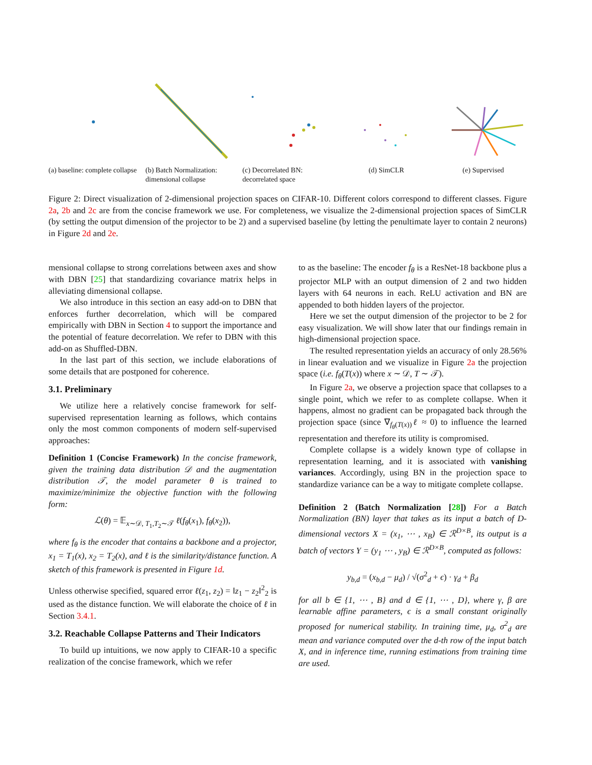(a) baseline: complete collapse
(b) Batch Normalization: dimensional collapse
(c) Decorrelated BN: decorrelated space
(d) SimCLR (e) Supervised
Figure 2: Direct visualization of 2-dimensional projection spaces on CIFAR-10. Different colors correspond to different classes. Figure 2a, 2b and 2c are from the concise framework we use. For completeness, we visualize the 2-dimensional projection spaces of SimCLR (by setting the output dimension of the projector to be 2) and a supervised baseline (by letting the penultimate layer to contain 2 neurons) in Figure 2d and 2e.
mensional collapse to strong correlations between axes and show with DBN [25] that standardizing covariance matrix helps in alleviating dimensional collapse.
We also introduce in this section an easy add-on to DBN that enforces further decorrelation, which will be compared empirically with DBN in Section 4 to support the importance and the potential of feature decorrelation. We refer to DBN with this add-on as Shuffled-DBN.
In the last part of this section, we include elaborations of some details that are postponed for coherence.
3.1. Preliminary
We utilize here a relatively concise framework for self-supervised representation learning as follows, which contains only the most common components of modern self-supervised approaches:
Definition 1 (Concise Framework) In the concise framework, given the training data distribution 𝒟 and the augmentation distribution 𝒯, the model parameter θ is trained to maximize/minimize the objective function with the following form:
ℒ(θ) = 𝔼<sub>x∼𝒟, T<sub>1</sub>,T<sub>2</sub>∼𝒯</sub> ℓ(f<sub>θ</sub>(x<sub>1</sub>), f<sub>θ</sub>(x<sub>2</sub>)),
where f<sub>θ</sub> is the encoder that contains a backbone and a projector, x<sub>1</sub> = T<sub>1</sub>(x), x<sub>2</sub> = T<sub>2</sub>(x), and ℓ is the similarity/distance function. A sketch of this framework is presented in Figure 1d.
Unless otherwise specified, squared error ℓ(z<sub>1</sub>, z<sub>2</sub>) = ‖z<sub>1</sub> − z<sub>2</sub>‖<sup>2</sup><sub>2</sub> is used as the distance function. We will elaborate the choice of ℓ in Section 3.4.1.
3.2. Reachable Collapse Patterns and Their Indicators
To build up intuitions, we now apply to CIFAR-10 a specific realization of the concise framework, which we refer
to as the baseline: The encoder f<sub>θ</sub> is a ResNet-18 backbone plus a projector MLP with an output dimension of 2 and two hidden layers with 64 neurons in each. ReLU activation and BN are appended to both hidden layers of the projector.
Here we set the output dimension of the projector to be 2 for easy visualization. We will show later that our findings remain in high-dimensional projection space.
The resulted representation yields an accuracy of only 28.56% in linear evaluation and we visualize in Figure 2a the projection space (i.e. f<sub>θ</sub>(T(x)) where x ∼ 𝒟, T ∼ 𝒯).
In Figure 2a, we observe a projection space that collapses to a single point, which we refer to as complete collapse. When it happens, almost no gradient can be propagated back through the projection space (since ∇<sub>f<sub>θ</sub>(T(x))</sub>ℓ ≈ 0) to influence the learned representation and therefore its utility is compromised.
Complete collapse is a widely known type of collapse in representation learning, and it is associated with vanishing variances. Accordingly, using BN in the projection space to standardize variance can be a way to mitigate complete collapse.
Definition 2 (Batch Normalization [28]) For a Batch Normalization (BN) layer that takes as its input a batch of D-dimensional vectors X = (x<sub>1</sub>, ⋯ , x<sub>B</sub>) ∈ ℛ<sup>D×B</sup>, its output is a batch of vectors Y = (y<sub>1</sub> ⋯ , y<sub>B</sub>) ∈ ℛ<sup>D×B</sup>, computed as follows:
y<sub>b,d</sub> = (x<sub>b,d</sub> − μ<sub>d</sub>) / √(σ<sup>2</sup><sub>d</sub> + ϵ) · γ<sub>d</sub> + β<sub>d</sub>
for all b ∈ {1, ⋯ , B} and d ∈ {1, ⋯ , D}, where γ, β are learnable affine parameters, ϵ is a small constant originally proposed for numerical stability. In training time, μ<sub>d</sub>, σ<sup>2</sup><sub>d</sub> are mean and variance computed over the d-th row of the input batch X, and in inference time, running estimations from training time are used.